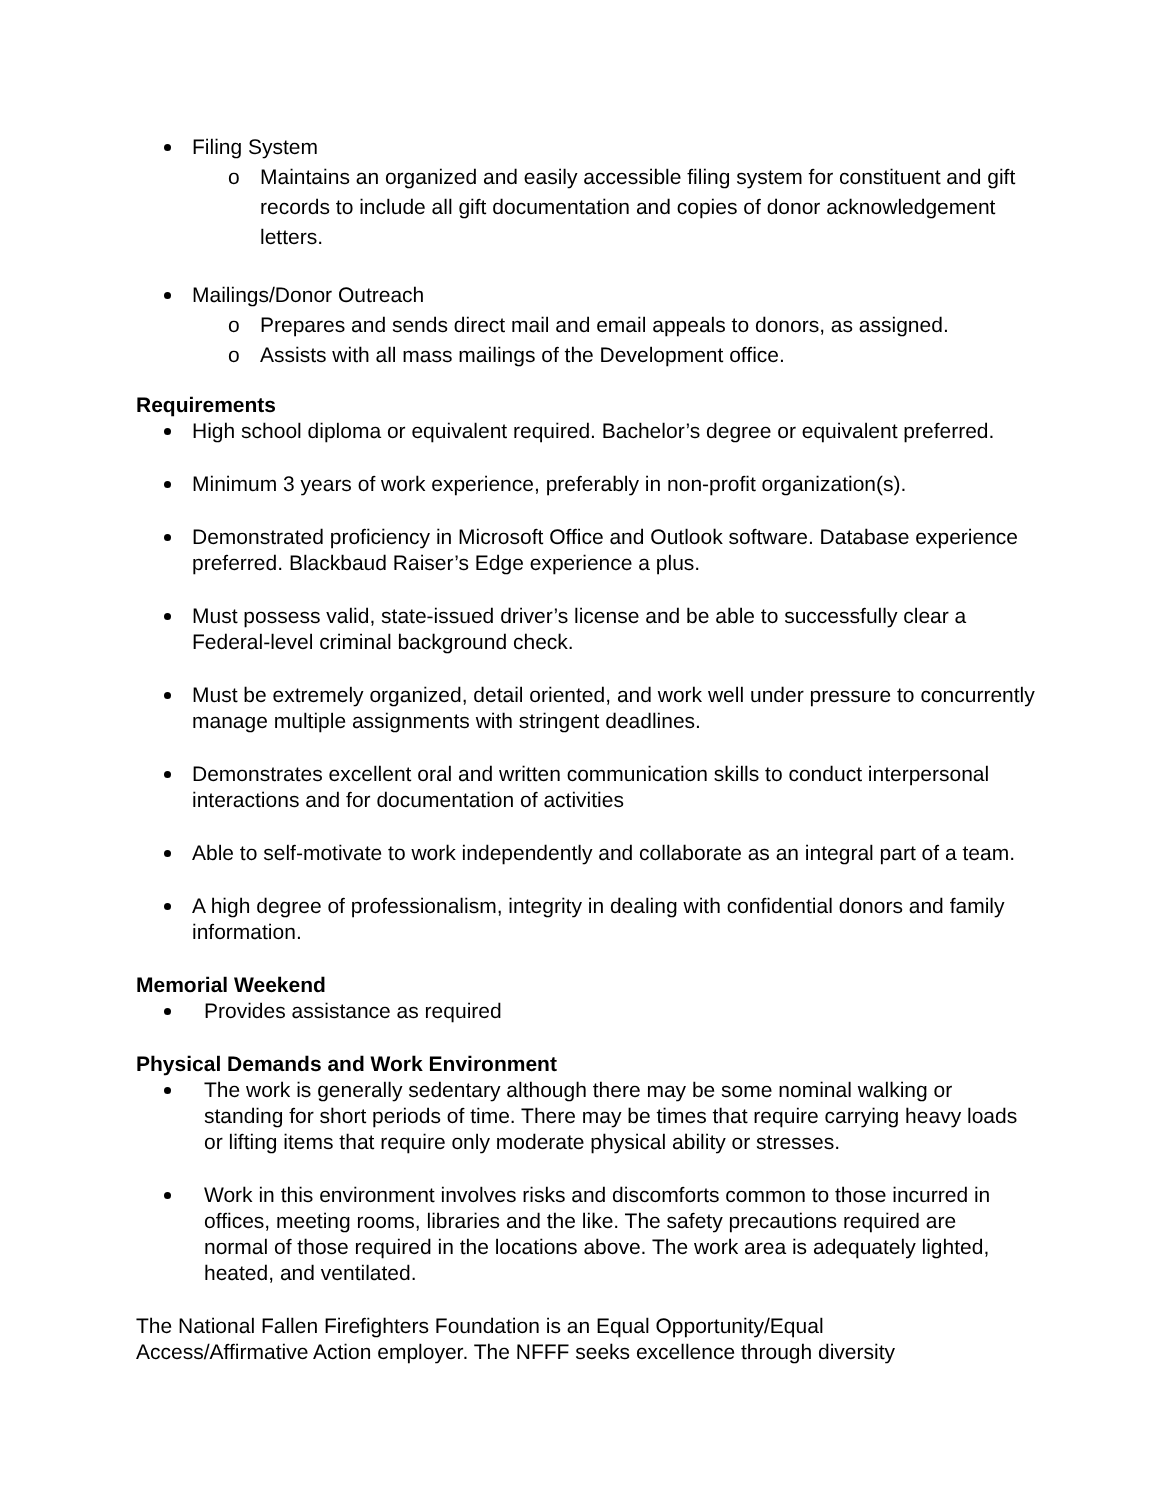Filing System
o Maintains an organized and easily accessible filing system for constituent and gift records to include all gift documentation and copies of donor acknowledgement letters.
Mailings/Donor Outreach
o Prepares and sends direct mail and email appeals to donors, as assigned.
o Assists with all mass mailings of the Development office.
Requirements
High school diploma or equivalent required. Bachelor’s degree or equivalent preferred.
Minimum 3 years of work experience, preferably in non-profit organization(s).
Demonstrated proficiency in Microsoft Office and Outlook software. Database experience preferred. Blackbaud Raiser’s Edge experience a plus.
Must possess valid, state-issued driver’s license and be able to successfully clear a Federal-level criminal background check.
Must be extremely organized, detail oriented, and work well under pressure to concurrently manage multiple assignments with stringent deadlines.
Demonstrates excellent oral and written communication skills to conduct interpersonal interactions and for documentation of activities
Able to self-motivate to work independently and collaborate as an integral part of a team.
A high degree of professionalism, integrity in dealing with confidential donors and family information.
Memorial Weekend
Provides assistance as required
Physical Demands and Work Environment
The work is generally sedentary although there may be some nominal walking or standing for short periods of time. There may be times that require carrying heavy loads or lifting items that require only moderate physical ability or stresses.
Work in this environment involves risks and discomforts common to those incurred in offices, meeting rooms, libraries and the like. The safety precautions required are normal of those required in the locations above. The work area is adequately lighted, heated, and ventilated.
The National Fallen Firefighters Foundation is an Equal Opportunity/Equal Access/Affirmative Action employer. The NFFF seeks excellence through diversity